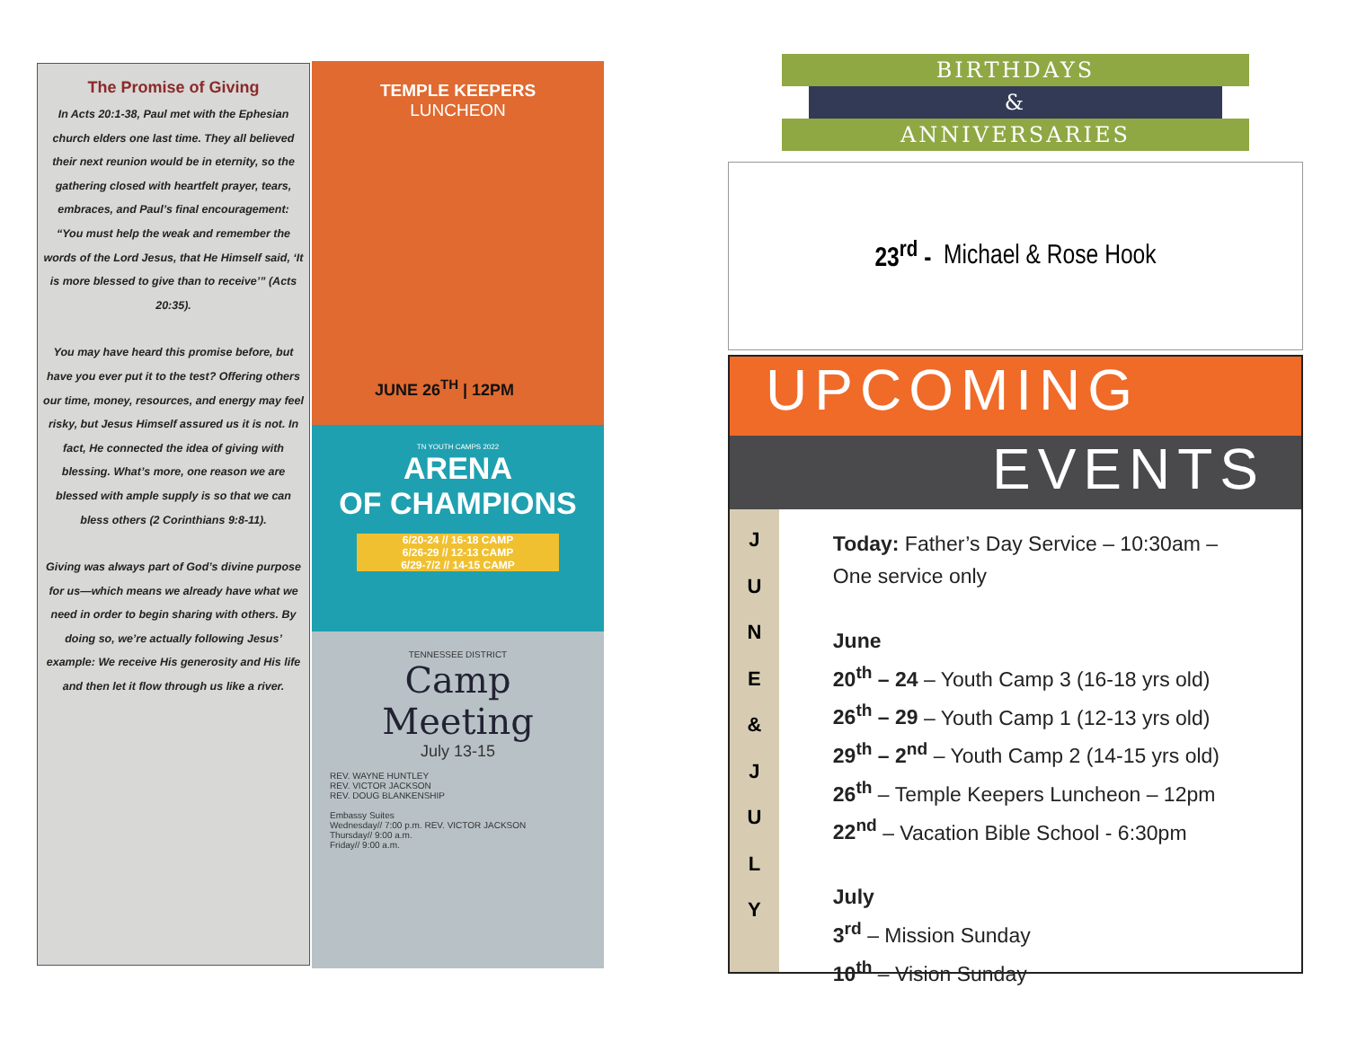The Promise of Giving
In Acts 20:1-38, Paul met with the Ephesian church elders one last time. They all believed their next reunion would be in eternity, so the gathering closed with heartfelt prayer, tears, embraces, and Paul’s final encouragement: “You must help the weak and remember the words of the Lord Jesus, that He Himself said, ‘It is more blessed to give than to receive’” (Acts 20:35).
You may have heard this promise before, but have you ever put it to the test? Offering others our time, money, resources, and energy may feel risky, but Jesus Himself assured us it is not. In fact, He connected the idea of giving with blessing. What’s more, one reason we are blessed with ample supply is so that we can bless others (2 Corinthians 9:8-11).
Giving was always part of God’s divine purpose for us—which means we already have what we need in order to begin sharing with others. By doing so, we’re actually following Jesus’ example: We receive His generosity and His life and then let it flow through us like a river.
TEMPLE KEEPERS
LUNCHEON
JUNE 26<sup>TH</sup> | 12PM
TN YOUTH CAMPS 2022
ARENA
OF CHAMPIONS
6/20-24 // 16-18 CAMP
6/26-29 // 12-13 CAMP
6/29-7/2 // 14-15 CAMP
TENNESSEE DISTRICT
Camp Meeting
July 13-15
REV. WAYNE HUNTLEY
REV. VICTOR JACKSON
REV. DOUG BLANKENSHIP
Embassy Suites
Wednesday// 7:00 p.m. REV. VICTOR JACKSON
Thursday// 9:00 a.m.
Friday// 9:00 a.m.
BIRTHDAYS
&
ANNIVERSARIES
23<sup>rd</sup> - Michael & Rose Hook
UPCOMING
EVENTS
J
U
N
E
&
J
U
L
Y
Today: Father’s Day Service – 10:30am – One service only
June
20<sup>th</sup> – 24 – Youth Camp 3 (16-18 yrs old)
26<sup>th</sup> – 29 – Youth Camp 1 (12-13 yrs old)
29<sup>th</sup> – 2<sup>nd</sup> – Youth Camp 2 (14-15 yrs old)
26<sup>th</sup> – Temple Keepers Luncheon – 12pm
22<sup>nd</sup> – Vacation Bible School - 6:30pm
July
3<sup>rd</sup> – Mission Sunday
10<sup>th</sup> – Vision Sunday